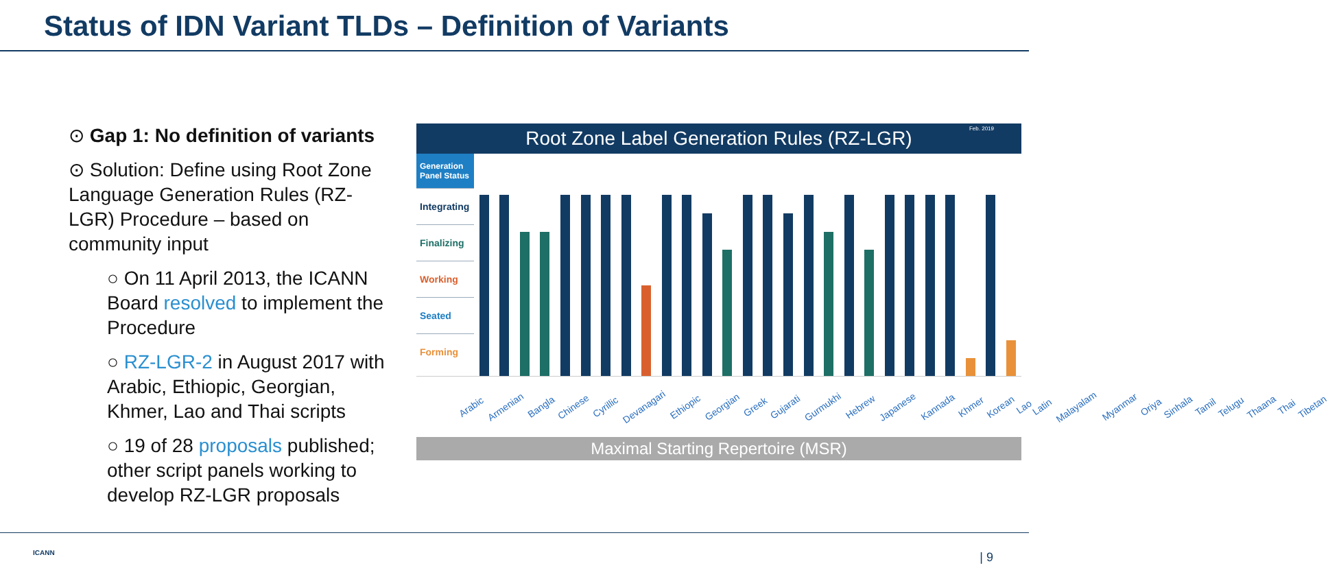Status of IDN Variant TLDs – Definition of Variants
⊙ Gap 1: No definition of variants
⊙ Solution: Define using Root Zone Language Generation Rules (RZ-LGR) Procedure – based on community input
○ On 11 April 2013, the ICANN Board resolved to implement the Procedure
○ RZ-LGR-2 in August 2017 with Arabic, Ethiopic, Georgian, Khmer, Lao and Thai scripts
○ 19 of 28 proposals published; other script panels working to develop RZ-LGR proposals
Root Zone Label Generation Rules (RZ-LGR)
Feb. 2019
Generation Panel Status
Integrating
Finalizing
Working
Seated
Forming
Arabic Armenian Bangla Chinese Cyrillic Devanagari Ethiopic Georgian Greek Gujarati Gurmukhi Hebrew Japanese Kannada Khmer Korean Lao Latin Malayalam Myanmar Oriya Sinhala Tamil Telugu Thaana Thai Tibetan
Maximal Starting Repertoire (MSR)
ICANN | 9